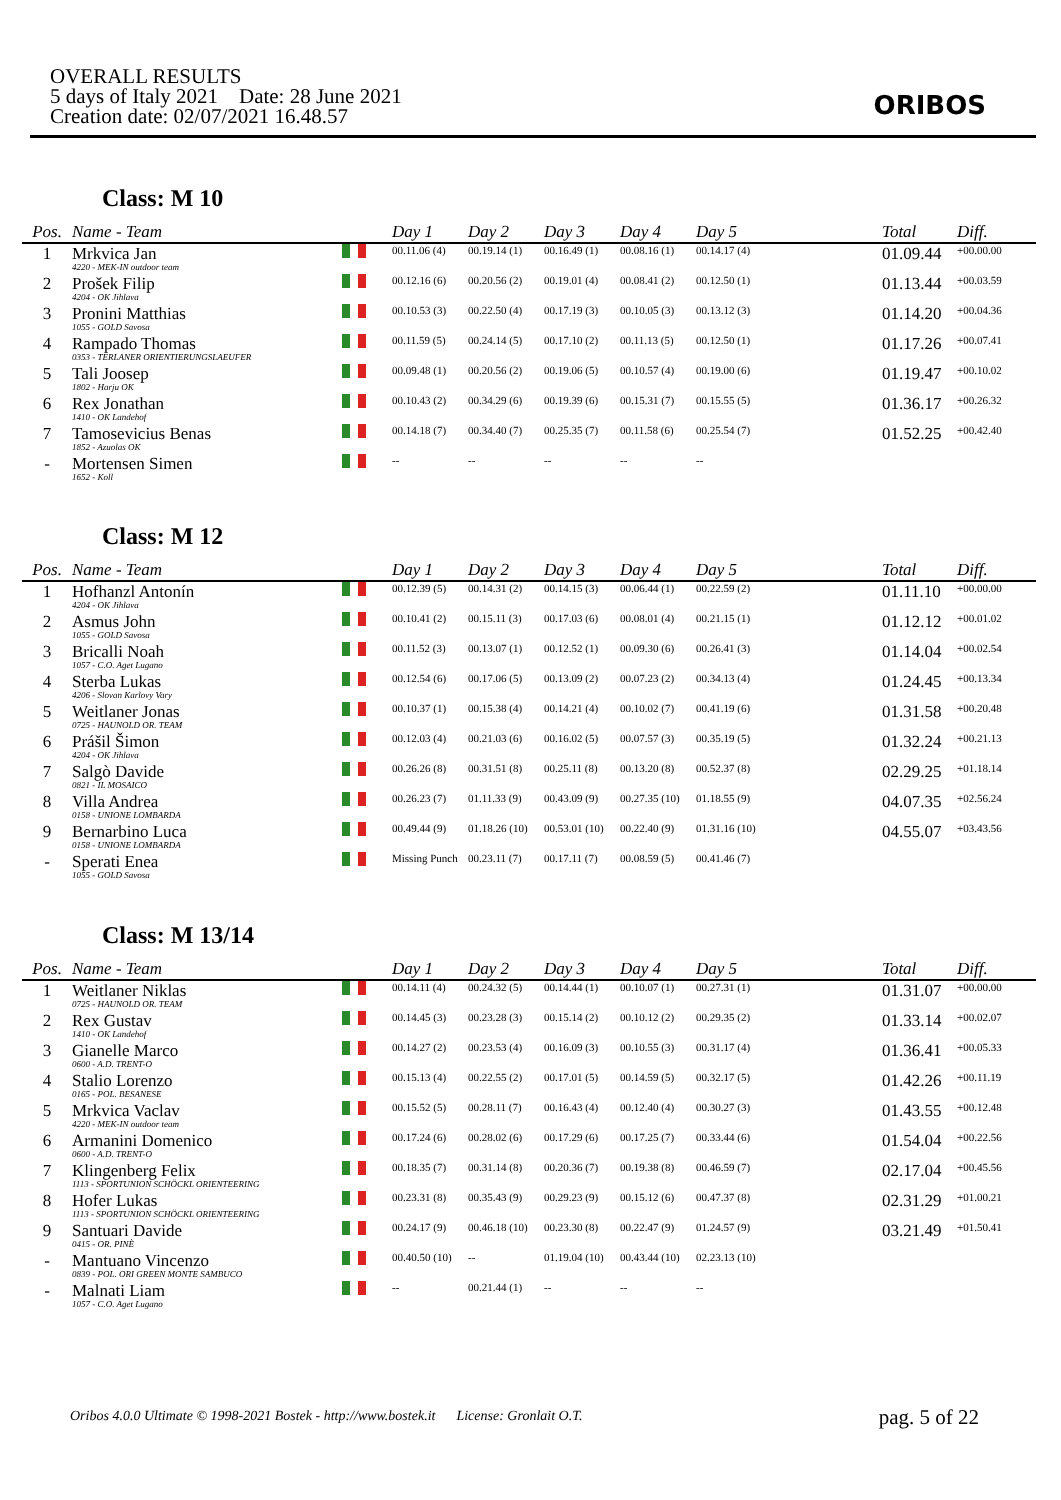OVERALL RESULTS
5 days of Italy 2021 Date: 28 June 2021
Creation date: 02/07/2021 16.48.57
ORIBOS
Class: M 10
| Pos. | Name - Team | | Day 1 | Day 2 | Day 3 | Day 4 | Day 5 | | Total | Diff. |
| --- | --- | --- | --- | --- | --- | --- | --- | --- | --- | --- |
| 1 | Mrkvica Jan 4220 - MEK-IN outdoor team | | 00.11.06 (4) | 00.19.14 (1) | 00.16.49 (1) | 00.08.16 (1) | 00.14.17 (4) | | 01.09.44 | +00.00.00 |
| 2 | Prošek Filip 4204 - OK Jihlava | | 00.12.16 (6) | 00.20.56 (2) | 00.19.01 (4) | 00.08.41 (2) | 00.12.50 (1) | | 01.13.44 | +00.03.59 |
| 3 | Pronini Matthias 1055 - GOLD Savosa | | 00.10.53 (3) | 00.22.50 (4) | 00.17.19 (3) | 00.10.05 (3) | 00.13.12 (3) | | 01.14.20 | +00.04.36 |
| 4 | Rampado Thomas 0353 - TERLANER ORIENTIERUNGSLAEUFER | | 00.11.59 (5) | 00.24.14 (5) | 00.17.10 (2) | 00.11.13 (5) | 00.12.50 (1) | | 01.17.26 | +00.07.41 |
| 5 | Tali Joosep 1802 - Harju OK | | 00.09.48 (1) | 00.20.56 (2) | 00.19.06 (5) | 00.10.57 (4) | 00.19.00 (6) | | 01.19.47 | +00.10.02 |
| 6 | Rex Jonathan 1410 - OK Landehof | | 00.10.43 (2) | 00.34.29 (6) | 00.19.39 (6) | 00.15.31 (7) | 00.15.55 (5) | | 01.36.17 | +00.26.32 |
| 7 | Tamosevicius Benas 1852 - Azuolas OK | | 00.14.18 (7) | 00.34.40 (7) | 00.25.35 (7) | 00.11.58 (6) | 00.25.54 (7) | | 01.52.25 | +00.42.40 |
| - | Mortensen Simen 1652 - Koll | | -- | -- | -- | -- | -- | | | |
Class: M 12
| Pos. | Name - Team | | Day 1 | Day 2 | Day 3 | Day 4 | Day 5 | | Total | Diff. |
| --- | --- | --- | --- | --- | --- | --- | --- | --- | --- | --- |
| 1 | Hofhanzl Antonín 4204 - OK Jihlava | | 00.12.39 (5) | 00.14.31 (2) | 00.14.15 (3) | 00.06.44 (1) | 00.22.59 (2) | | 01.11.10 | +00.00.00 |
| 2 | Asmus John 1055 - GOLD Savosa | | 00.10.41 (2) | 00.15.11 (3) | 00.17.03 (6) | 00.08.01 (4) | 00.21.15 (1) | | 01.12.12 | +00.01.02 |
| 3 | Bricalli Noah 1057 - C.O. Aget Lugano | | 00.11.52 (3) | 00.13.07 (1) | 00.12.52 (1) | 00.09.30 (6) | 00.26.41 (3) | | 01.14.04 | +00.02.54 |
| 4 | Sterba Lukas 4206 - Slovan Karlovy Vary | | 00.12.54 (6) | 00.17.06 (5) | 00.13.09 (2) | 00.07.23 (2) | 00.34.13 (4) | | 01.24.45 | +00.13.34 |
| 5 | Weitlaner Jonas 0725 - HAUNOLD OR. TEAM | | 00.10.37 (1) | 00.15.38 (4) | 00.14.21 (4) | 00.10.02 (7) | 00.41.19 (6) | | 01.31.58 | +00.20.48 |
| 6 | Prášil Šimon 4204 - OK Jihlava | | 00.12.03 (4) | 00.21.03 (6) | 00.16.02 (5) | 00.07.57 (3) | 00.35.19 (5) | | 01.32.24 | +00.21.13 |
| 7 | Salgò Davide 0821 - IL MOSAICO | | 00.26.26 (8) | 00.31.51 (8) | 00.25.11 (8) | 00.13.20 (8) | 00.52.37 (8) | | 02.29.25 | +01.18.14 |
| 8 | Villa Andrea 0158 - UNIONE LOMBARDA | | 00.26.23 (7) | 01.11.33 (9) | 00.43.09 (9) | 00.27.35 (10) | 01.18.55 (9) | | 04.07.35 | +02.56.24 |
| 9 | Bernarbino Luca 0158 - UNIONE LOMBARDA | | 00.49.44 (9) | 01.18.26 (10) | 00.53.01 (10) | 00.22.40 (9) | 01.31.16 (10) | | 04.55.07 | +03.43.56 |
| - | Sperati Enea 1055 - GOLD Savosa | | Missing Punch | 00.23.11 (7) | 00.17.11 (7) | 00.08.59 (5) | 00.41.46 (7) | | | |
Class: M 13/14
| Pos. | Name - Team | | Day 1 | Day 2 | Day 3 | Day 4 | Day 5 | | Total | Diff. |
| --- | --- | --- | --- | --- | --- | --- | --- | --- | --- | --- |
| 1 | Weitlaner Niklas 0725 - HAUNOLD OR. TEAM | | 00.14.11 (4) | 00.24.32 (5) | 00.14.44 (1) | 00.10.07 (1) | 00.27.31 (1) | | 01.31.07 | +00.00.00 |
| 2 | Rex Gustav 1410 - OK Landehof | | 00.14.45 (3) | 00.23.28 (3) | 00.15.14 (2) | 00.10.12 (2) | 00.29.35 (2) | | 01.33.14 | +00.02.07 |
| 3 | Gianelle Marco 0600 - A.D. TRENT-O | | 00.14.27 (2) | 00.23.53 (4) | 00.16.09 (3) | 00.10.55 (3) | 00.31.17 (4) | | 01.36.41 | +00.05.33 |
| 4 | Stalio Lorenzo 0165 - POL. BESANESE | | 00.15.13 (4) | 00.22.55 (2) | 00.17.01 (5) | 00.14.59 (5) | 00.32.17 (5) | | 01.42.26 | +00.11.19 |
| 5 | Mrkvica Vaclav 4220 - MEK-IN outdoor team | | 00.15.52 (5) | 00.28.11 (7) | 00.16.43 (4) | 00.12.40 (4) | 00.30.27 (3) | | 01.43.55 | +00.12.48 |
| 6 | Armanini Domenico 0600 - A.D. TRENT-O | | 00.17.24 (6) | 00.28.02 (6) | 00.17.29 (6) | 00.17.25 (7) | 00.33.44 (6) | | 01.54.04 | +00.22.56 |
| 7 | Klingenberg Felix 1113 - SPORTUNION SCHÖCKL ORIENTEERING | | 00.18.35 (7) | 00.31.14 (8) | 00.20.36 (7) | 00.19.38 (8) | 00.46.59 (7) | | 02.17.04 | +00.45.56 |
| 8 | Hofer Lukas 1113 - SPORTUNION SCHÖCKL ORIENTEERING | | 00.23.31 (8) | 00.35.43 (9) | 00.29.23 (9) | 00.15.12 (6) | 00.47.37 (8) | | 02.31.29 | +01.00.21 |
| 9 | Santuari Davide 0415 - OR. PINÈ | | 00.24.17 (9) | 00.46.18 (10) | 00.23.30 (8) | 00.22.47 (9) | 01.24.57 (9) | | 03.21.49 | +01.50.41 |
| - | Mantuano Vincenzo 0839 - POL. ORI GREEN MONTE SAMBUCO | | 00.40.50 (10) | -- | 01.19.04 (10) | 00.43.44 (10) | 02.23.13 (10) | | | |
| - | Malnati Liam 1057 - C.O. Aget Lugano | | -- | 00.21.44 (1) | -- | -- | -- | | | |
Oribos 4.0.0 Ultimate © 1998-2021 Bostek - http://www.bostek.it License: Gronlait O.T.
pag. 5 of 22